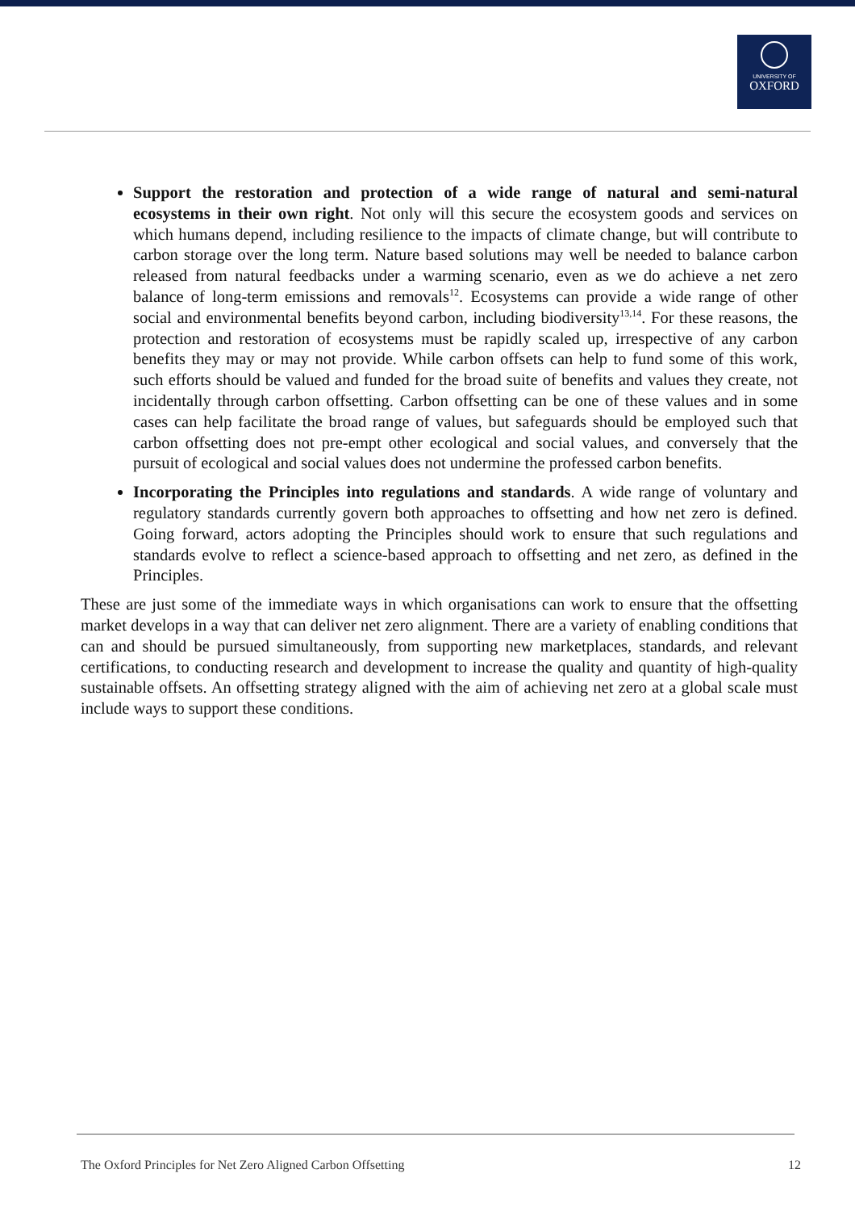UNIVERSITY OF
OXFORD
Support the restoration and protection of a wide range of natural and semi-natural ecosystems in their own right. Not only will this secure the ecosystem goods and services on which humans depend, including resilience to the impacts of climate change, but will contribute to carbon storage over the long term. Nature based solutions may well be needed to balance carbon released from natural feedbacks under a warming scenario, even as we do achieve a net zero balance of long-term emissions and removals<sup>12</sup>. Ecosystems can provide a wide range of other social and environmental benefits beyond carbon, including biodiversity<sup>13,14</sup>. For these reasons, the protection and restoration of ecosystems must be rapidly scaled up, irrespective of any carbon benefits they may or may not provide. While carbon offsets can help to fund some of this work, such efforts should be valued and funded for the broad suite of benefits and values they create, not incidentally through carbon offsetting. Carbon offsetting can be one of these values and in some cases can help facilitate the broad range of values, but safeguards should be employed such that carbon offsetting does not pre-empt other ecological and social values, and conversely that the pursuit of ecological and social values does not undermine the professed carbon benefits.
Incorporating the Principles into regulations and standards. A wide range of voluntary and regulatory standards currently govern both approaches to offsetting and how net zero is defined. Going forward, actors adopting the Principles should work to ensure that such regulations and standards evolve to reflect a science-based approach to offsetting and net zero, as defined in the Principles.
These are just some of the immediate ways in which organisations can work to ensure that the offsetting market develops in a way that can deliver net zero alignment. There are a variety of enabling conditions that can and should be pursued simultaneously, from supporting new marketplaces, standards, and relevant certifications, to conducting research and development to increase the quality and quantity of high-quality sustainable offsets. An offsetting strategy aligned with the aim of achieving net zero at a global scale must include ways to support these conditions.
The Oxford Principles for Net Zero Aligned Carbon Offsetting 12